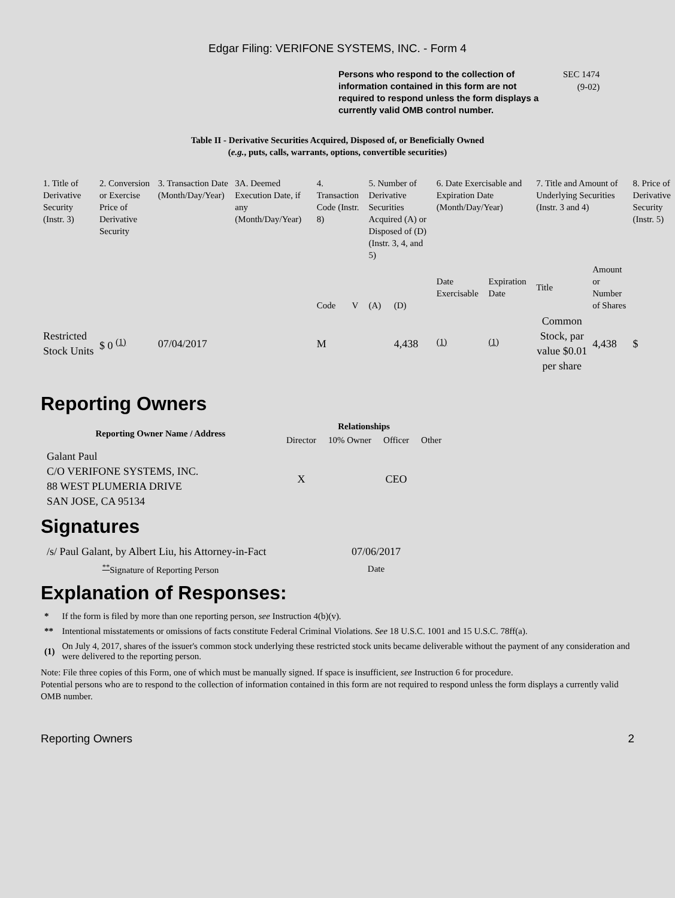Edgar Filing: VERIFONE SYSTEMS, INC. - Form 4
Persons who respond to the collection of information contained in this form are not required to respond unless the form displays a currently valid OMB control number.
SEC 1474
(9-02)
Table II - Derivative Securities Acquired, Disposed of, or Beneficially Owned
(e.g., puts, calls, warrants, options, convertible securities)
| 1. Title of Derivative Security (Instr. 3) | 2. Conversion or Exercise Price of Derivative Security | 3. Transaction Date (Month/Day/Year) | 3A. Deemed Execution Date, if any (Month/Day/Year) | 4. Transaction Code (Instr. 8) | | 5. Number of Derivative Securities Acquired (A) or Disposed of (D) (Instr. 3, 4, and 5) | | 6. Date Exercisable and Expiration Date (Month/Day/Year) | | 7. Title and Amount of Underlying Securities (Instr. 3 and 4) | | 8. Price of Derivative Security (Instr. 5) |
| --- | --- | --- | --- | --- | --- | --- | --- | --- | --- | --- | --- | --- |
| | | | | Code | V | (A) | (D) | Date Exercisable | Expiration Date | Title | Amount or Number of Shares | |
| Restricted Stock Units | $ 0 <sup>(1)</sup> | 07/04/2017 | | M | | | 4,438 | <sup>(1)</sup> | <sup>(1)</sup> | Common Stock, par value $0.01 per share | 4,438 | $ |
Reporting Owners
| Reporting Owner Name / Address | Relationships | | | |
| --- | --- | --- | --- | --- |
| | Director | 10% Owner | Officer | Other |
| Galant Paul C/O VERIFONE SYSTEMS, INC. 88 WEST PLUMERIA DRIVE SAN JOSE, CA 95134 | X | | CEO | |
Signatures
| /s/ Paul Galant, by Albert Liu, his Attorney-in-Fact | 07/06/2017 |
| <sup>**</sup> Signature of Reporting Person | Date |
Explanation of Responses:
| * | If the form is filed by more than one reporting person, see Instruction 4(b)(v). |
| ** | Intentional misstatements or omissions of facts constitute Federal Criminal Violations. See 18 U.S.C. 1001 and 15 U.S.C. 78ff(a). |
| (1) | On July 4, 2017, shares of the issuer's common stock underlying these restricted stock units became deliverable without the payment of any consideration and were delivered to the reporting person. |
Note: File three copies of this Form, one of which must be manually signed. If space is insufficient, see Instruction 6 for procedure.
Potential persons who are to respond to the collection of information contained in this form are not required to respond unless the form displays a currently valid OMB number.
Reporting Owners 2